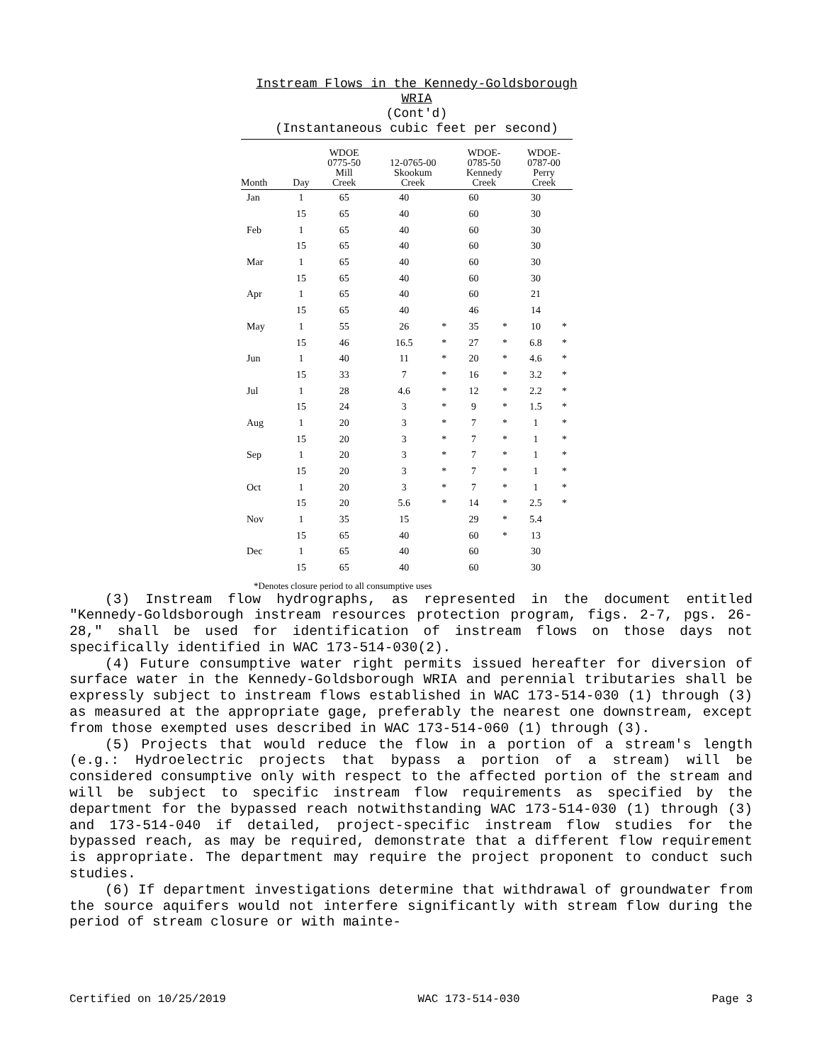Instream Flows in the Kennedy-Goldsborough WRIA
(Cont'd)
(Instantaneous cubic feet per second)
| Month | Day | WDOE 0775-50 Mill Creek | 12-0765-00 Skookum Creek | | WDOE- 0785-50 Kennedy Creek | | WDOE- 0787-00 Perry Creek | |
| --- | --- | --- | --- | --- | --- | --- | --- | --- |
| Jan | 1 | 65 | 40 | | 60 | | 30 | |
| | 15 | 65 | 40 | | 60 | | 30 | |
| Feb | 1 | 65 | 40 | | 60 | | 30 | |
| | 15 | 65 | 40 | | 60 | | 30 | |
| Mar | 1 | 65 | 40 | | 60 | | 30 | |
| | 15 | 65 | 40 | | 60 | | 30 | |
| Apr | 1 | 65 | 40 | | 60 | | 21 | |
| | 15 | 65 | 40 | | 46 | | 14 | |
| May | 1 | 55 | 26 | * | 35 | * | 10 | * |
| | 15 | 46 | 16.5 | * | 27 | * | 6.8 | * |
| Jun | 1 | 40 | 11 | * | 20 | * | 4.6 | * |
| | 15 | 33 | 7 | * | 16 | * | 3.2 | * |
| Jul | 1 | 28 | 4.6 | * | 12 | * | 2.2 | * |
| | 15 | 24 | 3 | * | 9 | * | 1.5 | * |
| Aug | 1 | 20 | 3 | * | 7 | * | 1 | * |
| | 15 | 20 | 3 | * | 7 | * | 1 | * |
| Sep | 1 | 20 | 3 | * | 7 | * | 1 | * |
| | 15 | 20 | 3 | * | 7 | * | 1 | * |
| Oct | 1 | 20 | 3 | * | 7 | * | 1 | * |
| | 15 | 20 | 5.6 | * | 14 | * | 2.5 | * |
| Nov | 1 | 35 | 15 | | 29 | * | 5.4 | |
| | 15 | 65 | 40 | | 60 | * | 13 | |
| Dec | 1 | 65 | 40 | | 60 | | 30 | |
| | 15 | 65 | 40 | | 60 | | 30 | |
*Denotes closure period to all consumptive uses
(3) Instream flow hydrographs, as represented in the document entitled "Kennedy-Goldsborough instream resources protection program, figs. 2-7, pgs. 26-28," shall be used for identification of instream flows on those days not specifically identified in WAC 173-514-030(2).
(4) Future consumptive water right permits issued hereafter for diversion of surface water in the Kennedy-Goldsborough WRIA and perennial tributaries shall be expressly subject to instream flows established in WAC 173-514-030 (1) through (3) as measured at the appropriate gage, preferably the nearest one downstream, except from those exempted uses described in WAC 173-514-060 (1) through (3).
(5) Projects that would reduce the flow in a portion of a stream's length (e.g.: Hydroelectric projects that bypass a portion of a stream) will be considered consumptive only with respect to the affected portion of the stream and will be subject to specific instream flow requirements as specified by the department for the bypassed reach notwithstanding WAC 173-514-030 (1) through (3) and 173-514-040 if detailed, project-specific instream flow studies for the bypassed reach, as may be required, demonstrate that a different flow requirement is appropriate. The department may require the project proponent to conduct such studies.
(6) If department investigations determine that withdrawal of groundwater from the source aquifers would not interfere significantly with stream flow during the period of stream closure or with mainte-
Certified on 10/25/2019 WAC 173-514-030 Page 3